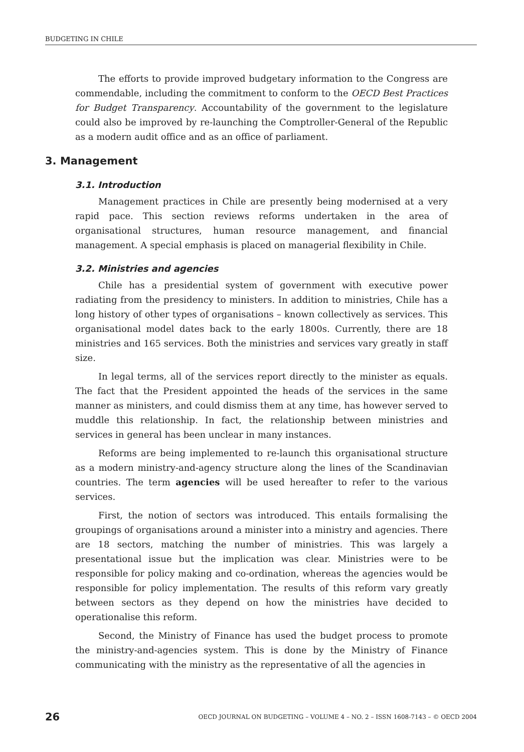BUDGETING IN CHILE
The efforts to provide improved budgetary information to the Congress are commendable, including the commitment to conform to the OECD Best Practices for Budget Transparency. Accountability of the government to the legislature could also be improved by re-launching the Comptroller-General of the Republic as a modern audit office and as an office of parliament.
3. Management
3.1. Introduction
Management practices in Chile are presently being modernised at a very rapid pace. This section reviews reforms undertaken in the area of organisational structures, human resource management, and financial management. A special emphasis is placed on managerial flexibility in Chile.
3.2. Ministries and agencies
Chile has a presidential system of government with executive power radiating from the presidency to ministers. In addition to ministries, Chile has a long history of other types of organisations – known collectively as services. This organisational model dates back to the early 1800s. Currently, there are 18 ministries and 165 services. Both the ministries and services vary greatly in staff size.
In legal terms, all of the services report directly to the minister as equals. The fact that the President appointed the heads of the services in the same manner as ministers, and could dismiss them at any time, has however served to muddle this relationship. In fact, the relationship between ministries and services in general has been unclear in many instances.
Reforms are being implemented to re-launch this organisational structure as a modern ministry-and-agency structure along the lines of the Scandinavian countries. The term agencies will be used hereafter to refer to the various services.
First, the notion of sectors was introduced. This entails formalising the groupings of organisations around a minister into a ministry and agencies. There are 18 sectors, matching the number of ministries. This was largely a presentational issue but the implication was clear. Ministries were to be responsible for policy making and co-ordination, whereas the agencies would be responsible for policy implementation. The results of this reform vary greatly between sectors as they depend on how the ministries have decided to operationalise this reform.
Second, the Ministry of Finance has used the budget process to promote the ministry-and-agencies system. This is done by the Ministry of Finance communicating with the ministry as the representative of all the agencies in
26 OECD JOURNAL ON BUDGETING – VOLUME 4 – NO. 2 – ISSN 1608-7143 – © OECD 2004